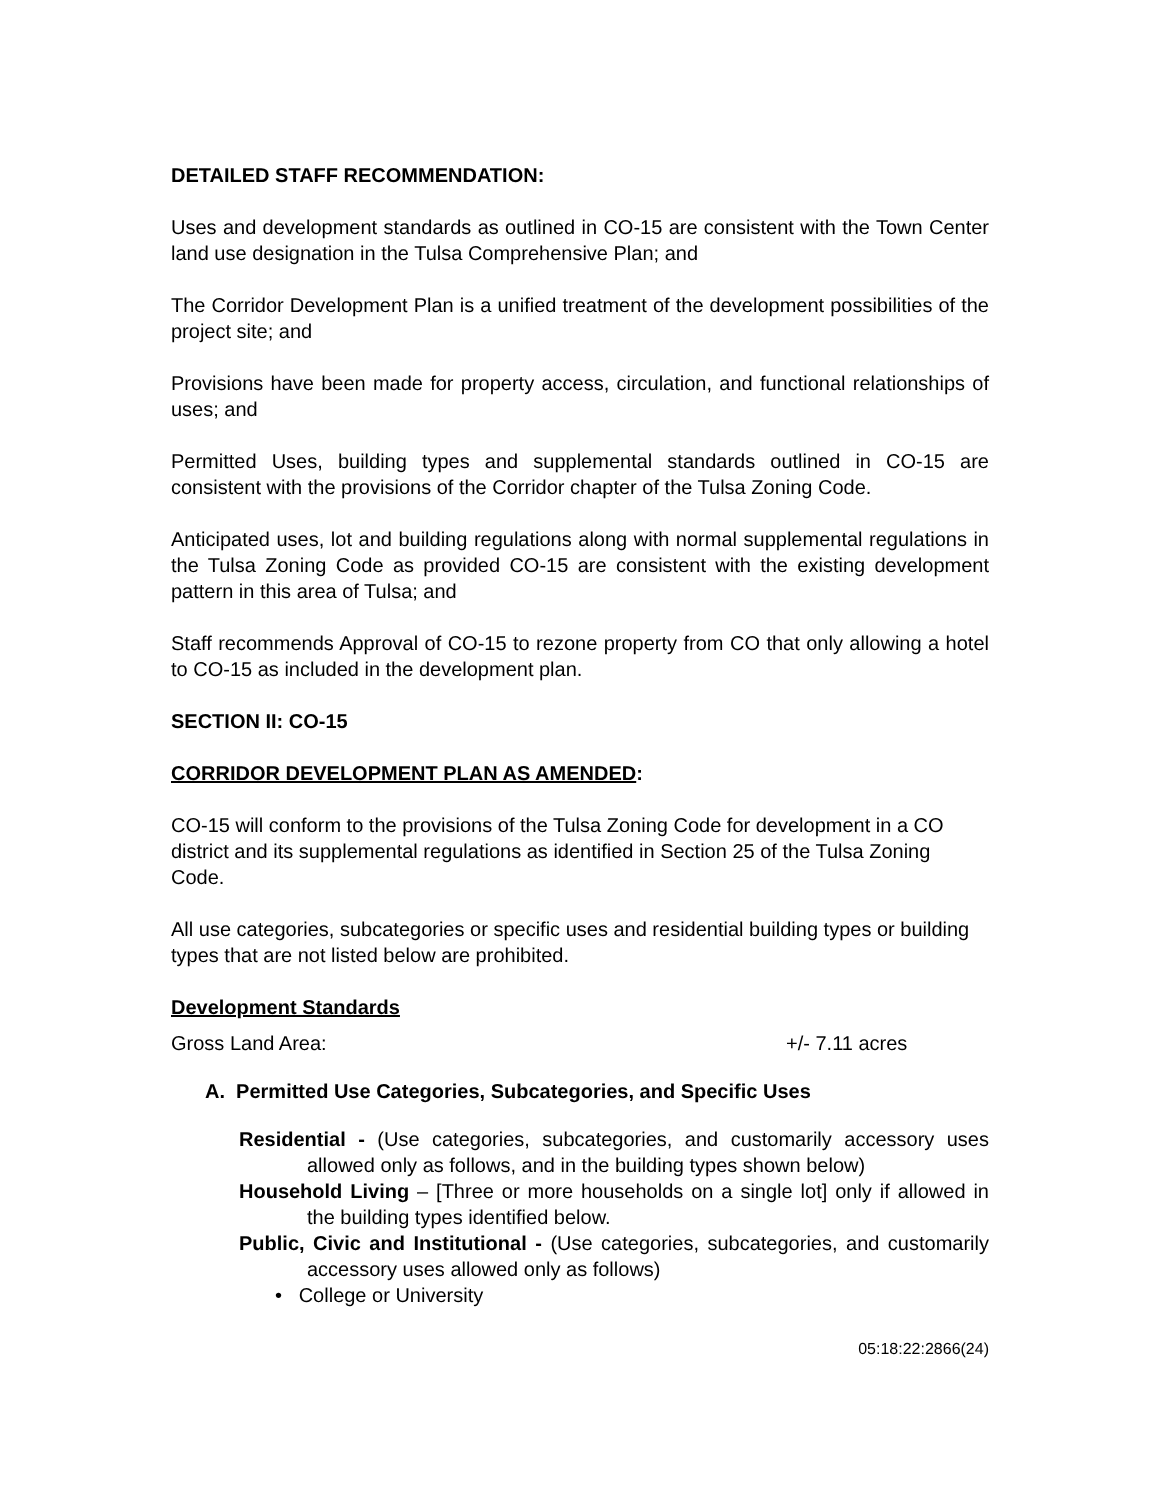DETAILED STAFF RECOMMENDATION:
Uses and development standards as outlined in CO-15 are consistent with the Town Center land use designation in the Tulsa Comprehensive Plan; and
The Corridor Development Plan is a unified treatment of the development possibilities of the project site; and
Provisions have been made for property access, circulation, and functional relationships of uses; and
Permitted Uses, building types and supplemental standards outlined in CO-15 are consistent with the provisions of the Corridor chapter of the Tulsa Zoning Code.
Anticipated uses, lot and building regulations along with normal supplemental regulations in the Tulsa Zoning Code as provided CO-15 are consistent with the existing development pattern in this area of Tulsa; and
Staff recommends Approval of CO-15 to rezone property from CO that only allowing a hotel to CO-15 as included in the development plan.
SECTION II: CO-15
CORRIDOR DEVELOPMENT PLAN AS AMENDED:
CO-15 will conform to the provisions of the Tulsa Zoning Code for development in a CO district and its supplemental regulations as identified in Section 25 of the Tulsa Zoning Code.
All use categories, subcategories or specific uses and residential building types or building types that are not listed below are prohibited.
Development Standards
Gross Land Area: +/- 7.11 acres
A. Permitted Use Categories, Subcategories, and Specific Uses
Residential - (Use categories, subcategories, and customarily accessory uses allowed only as follows, and in the building types shown below)
Household Living – [Three or more households on a single lot] only if allowed in the building types identified below.
Public, Civic and Institutional - (Use categories, subcategories, and customarily accessory uses allowed only as follows)
• College or University
05:18:22:2866(24)